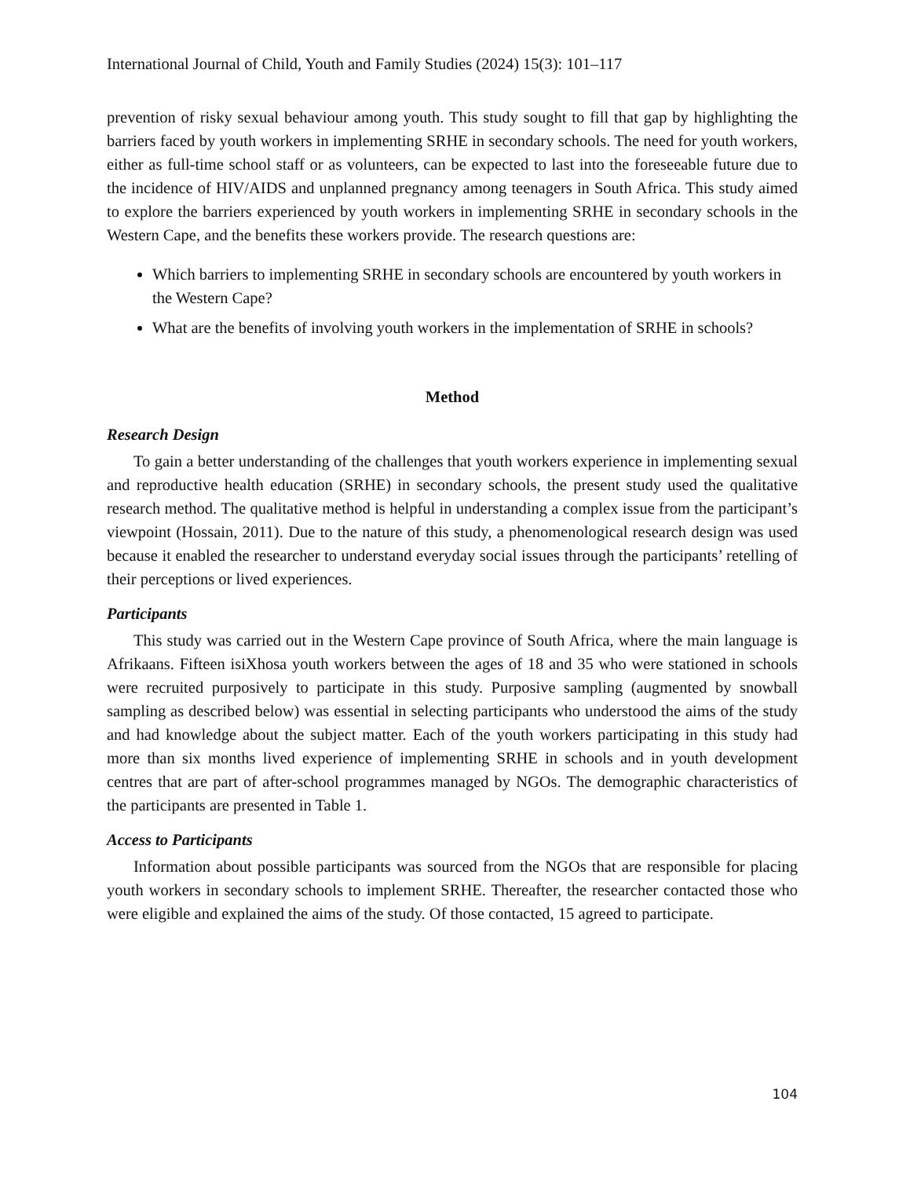International Journal of Child, Youth and Family Studies (2024) 15(3): 101–117
prevention of risky sexual behaviour among youth. This study sought to fill that gap by highlighting the barriers faced by youth workers in implementing SRHE in secondary schools. The need for youth workers, either as full-time school staff or as volunteers, can be expected to last into the foreseeable future due to the incidence of HIV/AIDS and unplanned pregnancy among teenagers in South Africa. This study aimed to explore the barriers experienced by youth workers in implementing SRHE in secondary schools in the Western Cape, and the benefits these workers provide. The research questions are:
Which barriers to implementing SRHE in secondary schools are encountered by youth workers in the Western Cape?
What are the benefits of involving youth workers in the implementation of SRHE in schools?
Method
Research Design
To gain a better understanding of the challenges that youth workers experience in implementing sexual and reproductive health education (SRHE) in secondary schools, the present study used the qualitative research method. The qualitative method is helpful in understanding a complex issue from the participant’s viewpoint (Hossain, 2011). Due to the nature of this study, a phenomenological research design was used because it enabled the researcher to understand everyday social issues through the participants’ retelling of their perceptions or lived experiences.
Participants
This study was carried out in the Western Cape province of South Africa, where the main language is Afrikaans. Fifteen isiXhosa youth workers between the ages of 18 and 35 who were stationed in schools were recruited purposively to participate in this study. Purposive sampling (augmented by snowball sampling as described below) was essential in selecting participants who understood the aims of the study and had knowledge about the subject matter. Each of the youth workers participating in this study had more than six months lived experience of implementing SRHE in schools and in youth development centres that are part of after-school programmes managed by NGOs. The demographic characteristics of the participants are presented in Table 1.
Access to Participants
Information about possible participants was sourced from the NGOs that are responsible for placing youth workers in secondary schools to implement SRHE. Thereafter, the researcher contacted those who were eligible and explained the aims of the study. Of those contacted, 15 agreed to participate.
104